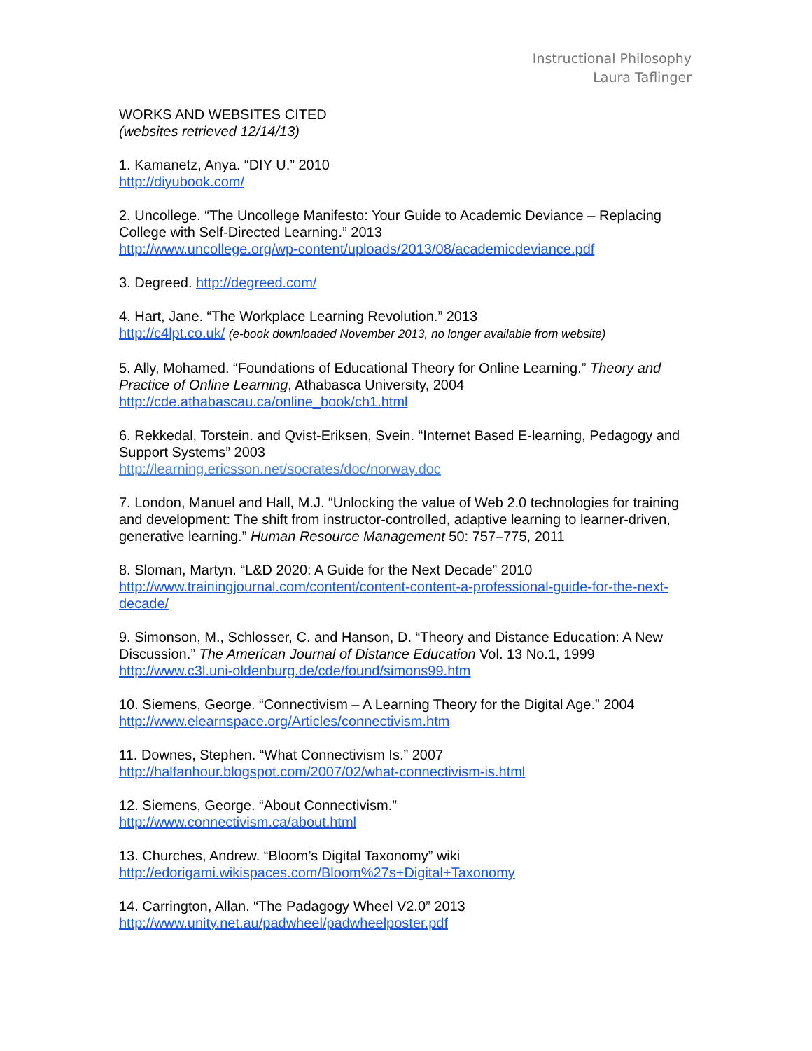Instructional Philosophy
Laura Taflinger
WORKS AND WEBSITES CITED
(websites retrieved 12/14/13)
1. Kamanetz, Anya. “DIY U.” 2010
http://diyubook.com/
2. Uncollege. “The Uncollege Manifesto: Your Guide to Academic Deviance – Replacing College with Self-Directed Learning.” 2013
http://www.uncollege.org/wp-content/uploads/2013/08/academicdeviance.pdf
3. Degreed. http://degreed.com/
4. Hart, Jane. “The Workplace Learning Revolution.” 2013
http://c4lpt.co.uk/ (e-book downloaded November 2013, no longer available from website)
5. Ally, Mohamed. “Foundations of Educational Theory for Online Learning.” Theory and Practice of Online Learning, Athabasca University, 2004
http://cde.athabascau.ca/online_book/ch1.html
6. Rekkedal, Torstein. and Qvist-Eriksen, Svein. “Internet Based E-learning, Pedagogy and Support Systems” 2003
http://learning.ericsson.net/socrates/doc/norway.doc
7. London, Manuel and Hall, M.J. “Unlocking the value of Web 2.0 technologies for training and development: The shift from instructor-controlled, adaptive learning to learner-driven, generative learning.” Human Resource Management 50: 757–775, 2011
8. Sloman, Martyn. “L&D 2020: A Guide for the Next Decade” 2010
http://www.trainingjournal.com/content/content-content-a-professional-guide-for-the-next-decade/
9. Simonson, M., Schlosser, C. and Hanson, D. “Theory and Distance Education: A New Discussion.” The American Journal of Distance Education Vol. 13 No.1, 1999
http://www.c3l.uni-oldenburg.de/cde/found/simons99.htm
10. Siemens, George. “Connectivism – A Learning Theory for the Digital Age.” 2004
http://www.elearnspace.org/Articles/connectivism.htm
11. Downes, Stephen. “What Connectivism Is.” 2007
http://halfanhour.blogspot.com/2007/02/what-connectivism-is.html
12. Siemens, George. “About Connectivism.”
http://www.connectivism.ca/about.html
13. Churches, Andrew. “Bloom’s Digital Taxonomy” wiki
http://edorigami.wikispaces.com/Bloom%27s+Digital+Taxonomy
14. Carrington, Allan. “The Padagogy Wheel V2.0” 2013
http://www.unity.net.au/padwheel/padwheelposter.pdf